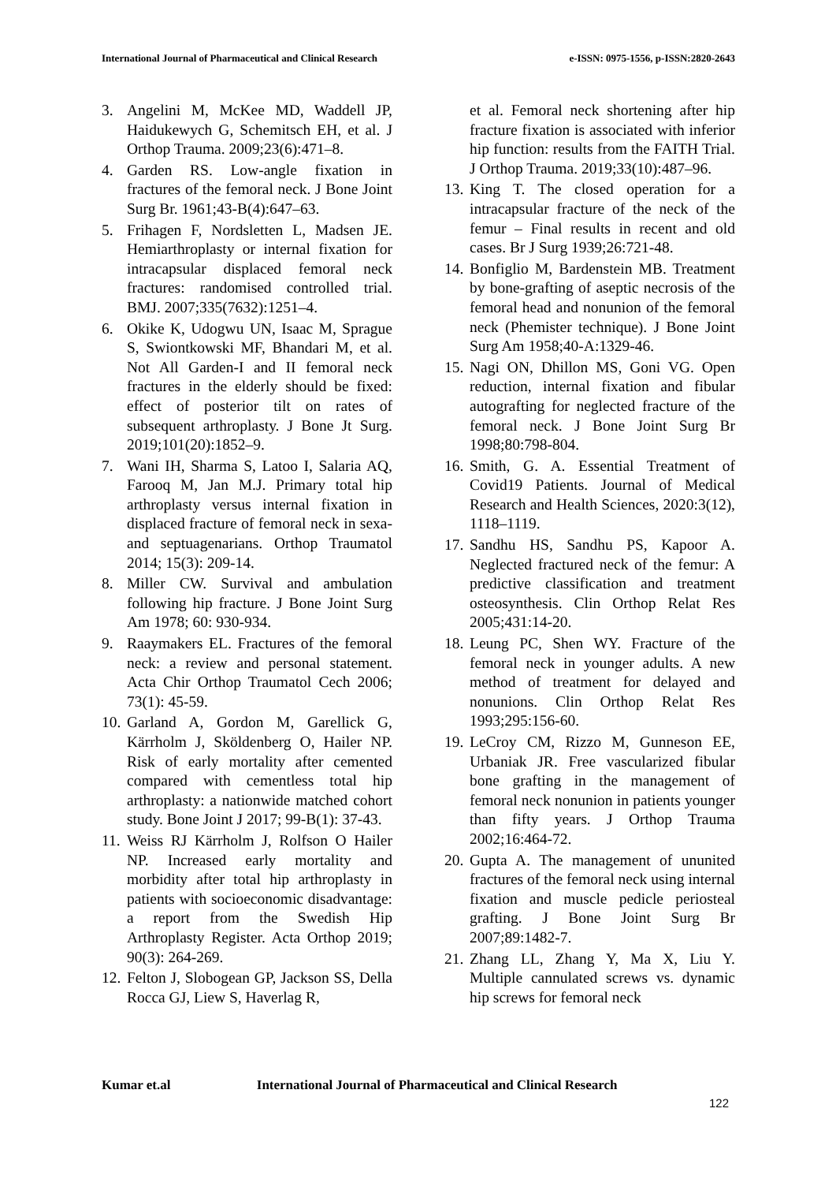International Journal of Pharmaceutical and Clinical Research
e-ISSN: 0975-1556, p-ISSN:2820-2643
3. Angelini M, McKee MD, Waddell JP, Haidukewych G, Schemitsch EH, et al. J Orthop Trauma. 2009;23(6):471–8.
4. Garden RS. Low-angle fixation in fractures of the femoral neck. J Bone Joint Surg Br. 1961;43-B(4):647–63.
5. Frihagen F, Nordsletten L, Madsen JE. Hemiarthroplasty or internal fixation for intracapsular displaced femoral neck fractures: randomised controlled trial. BMJ. 2007;335(7632):1251–4.
6. Okike K, Udogwu UN, Isaac M, Sprague S, Swiontkowski MF, Bhandari M, et al. Not All Garden-I and II femoral neck fractures in the elderly should be fixed: effect of posterior tilt on rates of subsequent arthroplasty. J Bone Jt Surg. 2019;101(20):1852–9.
7. Wani IH, Sharma S, Latoo I, Salaria AQ, Farooq M, Jan M.J. Primary total hip arthroplasty versus internal fixation in displaced fracture of femoral neck in sexa- and septuagenarians. Orthop Traumatol 2014; 15(3): 209-14.
8. Miller CW. Survival and ambulation following hip fracture. J Bone Joint Surg Am 1978; 60: 930-934.
9. Raaymakers EL. Fractures of the femoral neck: a review and personal statement. Acta Chir Orthop Traumatol Cech 2006; 73(1): 45-59.
10.
Garland A, Gordon M, Garellick G, Kärrholm J, Sköldenberg O, Hailer NP. Risk of early mortality after cemented compared with cementless total hip arthroplasty: a nationwide matched cohort study. Bone Joint J 2017; 99-B(1): 37-43.
11.
Weiss RJ Kärrholm J, Rolfson O Hailer NP. Increased early mortality and morbidity after total hip arthroplasty in patients with socioeconomic disadvantage: a report from the Swedish Hip Arthroplasty Register. Acta Orthop 2019; 90(3): 264-269.
12.
Felton J, Slobogean GP, Jackson SS, Della Rocca GJ, Liew S, Haverlag R,
et al. Femoral neck shortening after hip fracture fixation is associated with inferior hip function: results from the FAITH Trial. J Orthop Trauma. 2019;33(10):487–96.
13.
King T. The closed operation for a intracapsular fracture of the neck of the femur – Final results in recent and old cases. Br J Surg 1939;26:721-48.
14.
Bonfiglio M, Bardenstein MB. Treatment by bone-grafting of aseptic necrosis of the femoral head and nonunion of the femoral neck (Phemister technique). J Bone Joint Surg Am 1958;40-A:1329-46.
15.
Nagi ON, Dhillon MS, Goni VG. Open reduction, internal fixation and fibular autografting for neglected fracture of the femoral neck. J Bone Joint Surg Br 1998;80:798-804.
16.
Smith, G. A. Essential Treatment of Covid19 Patients. Journal of Medical Research and Health Sciences, 2020:3(12), 1118–1119.
17.
Sandhu HS, Sandhu PS, Kapoor A. Neglected fractured neck of the femur: A predictive classification and treatment osteosynthesis. Clin Orthop Relat Res 2005;431:14-20.
18.
Leung PC, Shen WY. Fracture of the femoral neck in younger adults. A new method of treatment for delayed and nonunions. Clin Orthop Relat Res 1993;295:156-60.
19.
LeCroy CM, Rizzo M, Gunneson EE, Urbaniak JR. Free vascularized fibular bone grafting in the management of femoral neck nonunion in patients younger than fifty years. J Orthop Trauma 2002;16:464-72.
20.
Gupta A. The management of ununited fractures of the femoral neck using internal fixation and muscle pedicle periosteal grafting. J Bone Joint Surg Br 2007;89:1482-7.
21.
Zhang LL, Zhang Y, Ma X, Liu Y. Multiple cannulated screws vs. dynamic hip screws for femoral neck
Kumar et.al International Journal of Pharmaceutical and Clinical Research
122